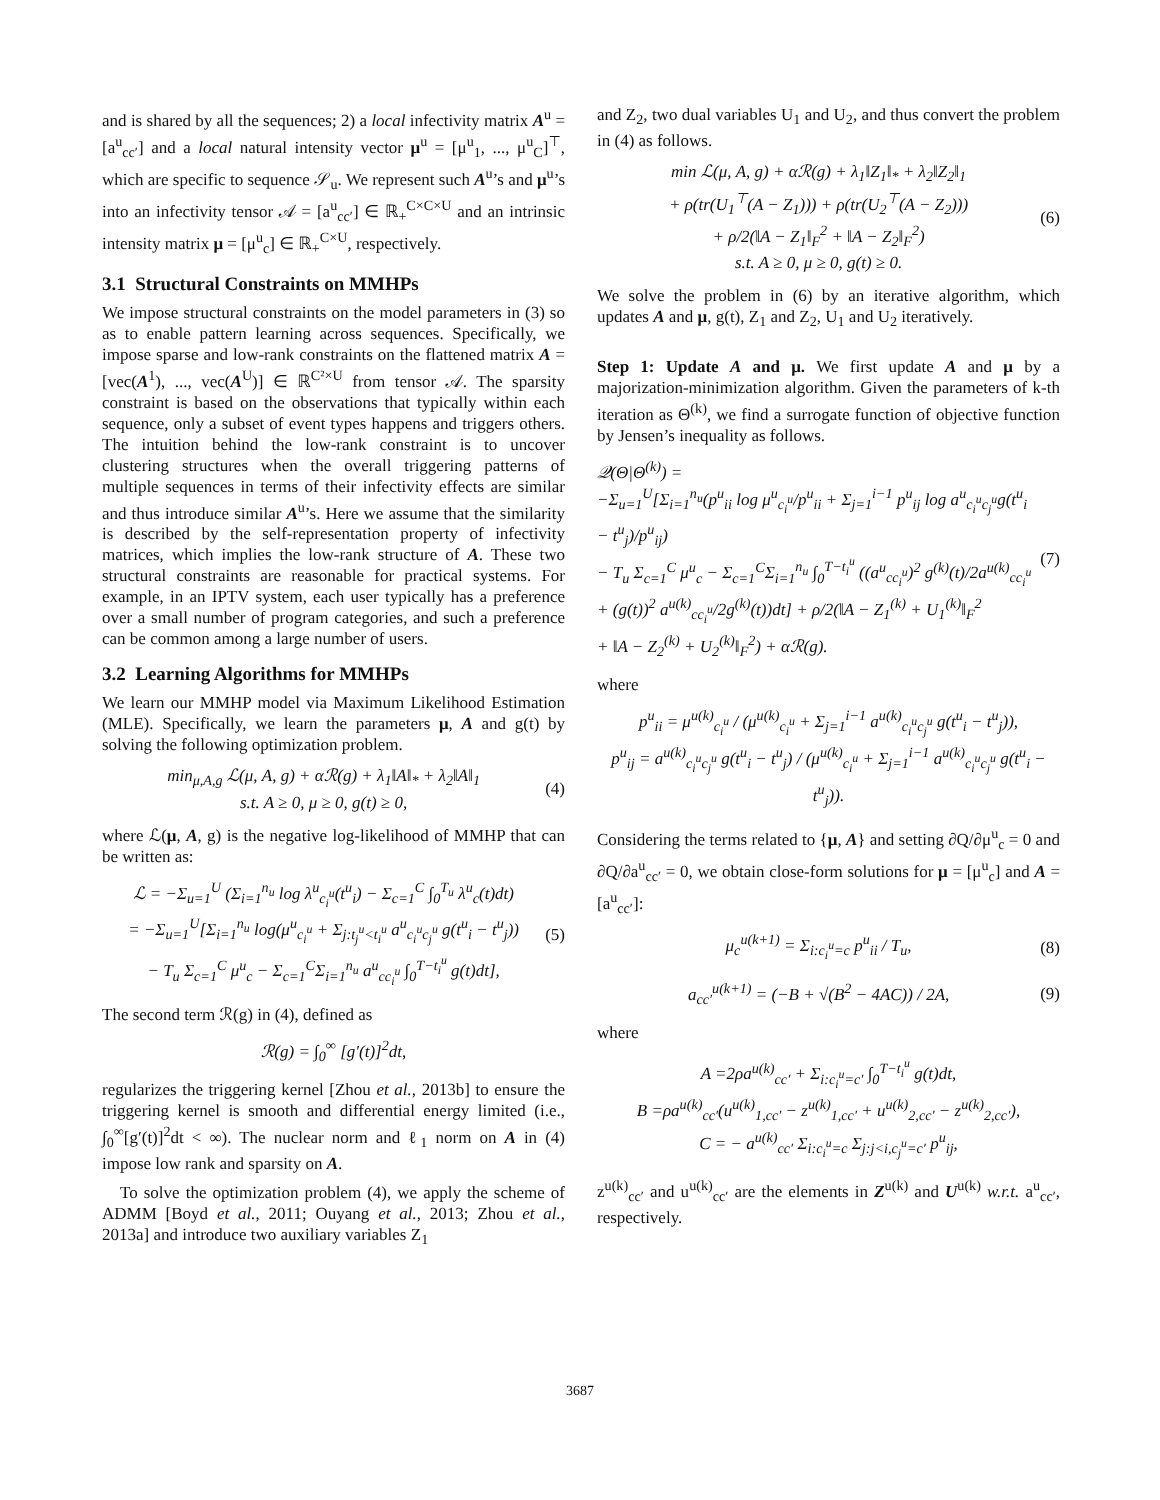and is shared by all the sequences; 2) a local infectivity matrix A<sup>u</sup> = [a<sup>u</sup><sub>cc′</sub>] and a local natural intensity vector μ<sup>u</sup> = [μ<sup>u</sup><sub>1</sub>, ..., μ<sup>u</sup><sub>C</sub>]<sup>⊤</sup>, which are specific to sequence 𝒮<sub>u</sub>. We represent such A<sup>u</sup>’s and μ<sup>u</sup>’s into an infectivity tensor 𝒜 = [a<sup>u</sup><sub>cc′</sub>] ∈ ℝ<sub>+</sub><sup>C×C×U</sup> and an intrinsic intensity matrix μ = [μ<sup>u</sup><sub>c</sub>] ∈ ℝ<sub>+</sub><sup>C×U</sup>, respectively.
3.1 Structural Constraints on MMHPs
We impose structural constraints on the model parameters in (3) so as to enable pattern learning across sequences. Specifically, we impose sparse and low-rank constraints on the flattened matrix A = [vec(A<sup>1</sup>), ..., vec(A<sup>U</sup>)] ∈ ℝ<sup>C²×U</sup> from tensor 𝒜. The sparsity constraint is based on the observations that typically within each sequence, only a subset of event types happens and triggers others. The intuition behind the low-rank constraint is to uncover clustering structures when the overall triggering patterns of multiple sequences in terms of their infectivity effects are similar and thus introduce similar A<sup>u</sup>’s. Here we assume that the similarity is described by the self-representation property of infectivity matrices, which implies the low-rank structure of A. These two structural constraints are reasonable for practical systems. For example, in an IPTV system, each user typically has a preference over a small number of program categories, and such a preference can be common among a large number of users.
3.2 Learning Algorithms for MMHPs
We learn our MMHP model via Maximum Likelihood Estimation (MLE). Specifically, we learn the parameters μ, A and g(t) by solving the following optimization problem.
min<sub>μ,A,g</sub> ℒ(μ, A, g) + αℛ(g) + λ<sub>1</sub>‖A‖<sub>*</sub> + λ<sub>2</sub>‖A‖<sub>1</sub>
s.t. A ≥ 0, μ ≥ 0, g(t) ≥ 0,
(4)
where ℒ(μ, A, g) is the negative log-likelihood of MMHP that can be written as:
ℒ = −Σ<sub>u=1</sub><sup>U</sup> (Σ<sub>i=1</sub><sup>n<sub>u</sub></sup> log λ<sup>u</sup><sub>c<sub>i</sub><sup>u</sup></sub>(t<sup>u</sup><sub>i</sub>) − Σ<sub>c=1</sub><sup>C</sup> ∫<sub>0</sub><sup>T<sub>u</sub></sup> λ<sup>u</sup><sub>c</sub>(t)dt)
= −Σ<sub>u=1</sub><sup>U</sup>[Σ<sub>i=1</sub><sup>n<sub>u</sub></sup> log(μ<sup>u</sup><sub>c<sub>i</sub><sup>u</sup></sub> + Σ<sub>j:t<sub>j</sub><sup>u</sup><t<sub>i</sub><sup>u</sup></sub> a<sup>u</sup><sub>c<sub>i</sub><sup>u</sup>c<sub>j</sub><sup>u</sup></sub> g(t<sup>u</sup><sub>i</sub> − t<sup>u</sup><sub>j</sub>))
− T<sub>u</sub> Σ<sub>c=1</sub><sup>C</sup> μ<sup>u</sup><sub>c</sub> − Σ<sub>c=1</sub><sup>C</sup>Σ<sub>i=1</sub><sup>n<sub>u</sub></sup> a<sup>u</sup><sub>cc<sub>i</sub><sup>u</sup></sub> ∫<sub>0</sub><sup>T−t<sub>i</sub><sup>u</sup></sup> g(t)dt],
(5)
The second term ℛ(g) in (4), defined as
ℛ(g) = ∫<sub>0</sub><sup>∞</sup> [g′(t)]<sup>2</sup>dt,
regularizes the triggering kernel [Zhou et al., 2013b] to ensure the triggering kernel is smooth and differential energy limited (i.e., ∫<sub>0</sub><sup>∞</sup>[g′(t)]<sup>2</sup>dt < ∞). The nuclear norm and ℓ<sub>1</sub> norm on A in (4) impose low rank and sparsity on A.
To solve the optimization problem (4), we apply the scheme of ADMM [Boyd et al., 2011; Ouyang et al., 2013; Zhou et al., 2013a] and introduce two auxiliary variables Z<sub>1</sub>
and Z<sub>2</sub>, two dual variables U<sub>1</sub> and U<sub>2</sub>, and thus convert the problem in (4) as follows.
min ℒ(μ, A, g) + αℛ(g) + λ<sub>1</sub>‖Z<sub>1</sub>‖<sub>*</sub> + λ<sub>2</sub>‖Z<sub>2</sub>‖<sub>1</sub>
+ ρ(tr(U<sub>1</sub><sup>⊤</sup>(A − Z<sub>1</sub>))) + ρ(tr(U<sub>2</sub><sup>⊤</sup>(A − Z<sub>2</sub>)))
+ ρ/2(‖A − Z<sub>1</sub>‖<sub>F</sub><sup>2</sup> + ‖A − Z<sub>2</sub>‖<sub>F</sub><sup>2</sup>)
s.t. A ≥ 0, μ ≥ 0, g(t) ≥ 0.
(6)
We solve the problem in (6) by an iterative algorithm, which updates A and μ, g(t), Z<sub>1</sub> and Z<sub>2</sub>, U<sub>1</sub> and U<sub>2</sub> iteratively.
Step 1: Update A and μ. We first update A and μ by a majorization-minimization algorithm. Given the parameters of k-th iteration as Θ<sup>(k)</sup>, we find a surrogate function of objective function by Jensen’s inequality as follows.
𝒬(Θ|Θ<sup>(k)</sup>) =
−Σ<sub>u=1</sub><sup>U</sup>[Σ<sub>i=1</sub><sup>n<sub>u</sub></sup>(p<sup>u</sup><sub>ii</sub> log μ<sup>u</sup><sub>c<sub>i</sub><sup>u</sup></sub>/p<sup>u</sup><sub>ii</sub> + Σ<sub>j=1</sub><sup>i−1</sup> p<sup>u</sup><sub>ij</sub> log a<sup>u</sup><sub>c<sub>i</sub><sup>u</sup>c<sub>j</sub><sup>u</sup></sub>g(t<sup>u</sup><sub>i</sub> − t<sup>u</sup><sub>j</sub>)/p<sup>u</sup><sub>ij</sub>)
− T<sub>u</sub> Σ<sub>c=1</sub><sup>C</sup> μ<sup>u</sup><sub>c</sub> − Σ<sub>c=1</sub><sup>C</sup>Σ<sub>i=1</sub><sup>n<sub>u</sub></sup> ∫<sub>0</sub><sup>T−t<sub>i</sub><sup>u</sup></sup> ((a<sup>u</sup><sub>cc<sub>i</sub><sup>u</sup></sub>)<sup>2</sup> g<sup>(k)</sup>(t)/2a<sup>u(k)</sup><sub>cc<sub>i</sub><sup>u</sup></sub>
+ (g(t))<sup>2</sup> a<sup>u(k)</sup><sub>cc<sub>i</sub><sup>u</sup></sub>/2g<sup>(k)</sup>(t))dt] + ρ/2(‖A − Z<sub>1</sub><sup>(k)</sup> + U<sub>1</sub><sup>(k)</sup>‖<sub>F</sub><sup>2</sup>
+ ‖A − Z<sub>2</sub><sup>(k)</sup> + U<sub>2</sub><sup>(k)</sup>‖<sub>F</sub><sup>2</sup>) + αℛ(g).
(7)
where
p<sup>u</sup><sub>ii</sub> = μ<sup>u(k)</sup><sub>c<sub>i</sub><sup>u</sup></sub> / (μ<sup>u(k)</sup><sub>c<sub>i</sub><sup>u</sup></sub> + Σ<sub>j=1</sub><sup>i−1</sup> a<sup>u(k)</sup><sub>c<sub>i</sub><sup>u</sup>c<sub>j</sub><sup>u</sup></sub> g(t<sup>u</sup><sub>i</sub> − t<sup>u</sup><sub>j</sub>)),
p<sup>u</sup><sub>ij</sub> = a<sup>u(k)</sup><sub>c<sub>i</sub><sup>u</sup>c<sub>j</sub><sup>u</sup></sub> g(t<sup>u</sup><sub>i</sub> − t<sup>u</sup><sub>j</sub>) / (μ<sup>u(k)</sup><sub>c<sub>i</sub><sup>u</sup></sub> + Σ<sub>j=1</sub><sup>i−1</sup> a<sup>u(k)</sup><sub>c<sub>i</sub><sup>u</sup>c<sub>j</sub><sup>u</sup></sub> g(t<sup>u</sup><sub>i</sub> − t<sup>u</sup><sub>j</sub>)).
Considering the terms related to {μ, A} and setting ∂Q/∂μ<sup>u</sup><sub>c</sub> = 0 and ∂Q/∂a<sup>u</sup><sub>cc′</sub> = 0, we obtain close-form solutions for μ = [μ<sup>u</sup><sub>c</sub>] and A = [a<sup>u</sup><sub>cc′</sub>]:
μ<sub>c</sub><sup>u(k+1)</sup> = Σ<sub>i:c<sub>i</sub><sup>u</sup>=c</sub> p<sup>u</sup><sub>ii</sub> / T<sub>u</sub>, (8)
a<sub>cc′</sub><sup>u(k+1)</sup> = (−B + √(B<sup>2</sup> − 4AC)) / 2A,
(9)
where
A =2ρa<sup>u(k)</sup><sub>cc′</sub> + Σ<sub>i:c<sub>i</sub><sup>u</sup>=c′</sub> ∫<sub>0</sub><sup>T−t<sub>i</sub><sup>u</sup></sup> g(t)dt,
B =ρa<sup>u(k)</sup><sub>cc′</sub>(u<sup>u(k)</sup><sub>1,cc′</sub> − z<sup>u(k)</sup><sub>1,cc′</sub> + u<sup>u(k)</sup><sub>2,cc′</sub> − z<sup>u(k)</sup><sub>2,cc′</sub>),
C = − a<sup>u(k)</sup><sub>cc′</sub> Σ<sub>i:c<sub>i</sub><sup>u</sup>=c</sub> Σ<sub>j:j<i,c<sub>j</sub><sup>u</sup>=c′</sub> p<sup>u</sup><sub>ij</sub>,
z<sup>u(k)</sup><sub>cc′</sub> and u<sup>u(k)</sup><sub>cc′</sub> are the elements in Z<sup>u(k)</sup> and U<sup>u(k)</sup> w.r.t. a<sup>u</sup><sub>cc′</sub>, respectively.
3687